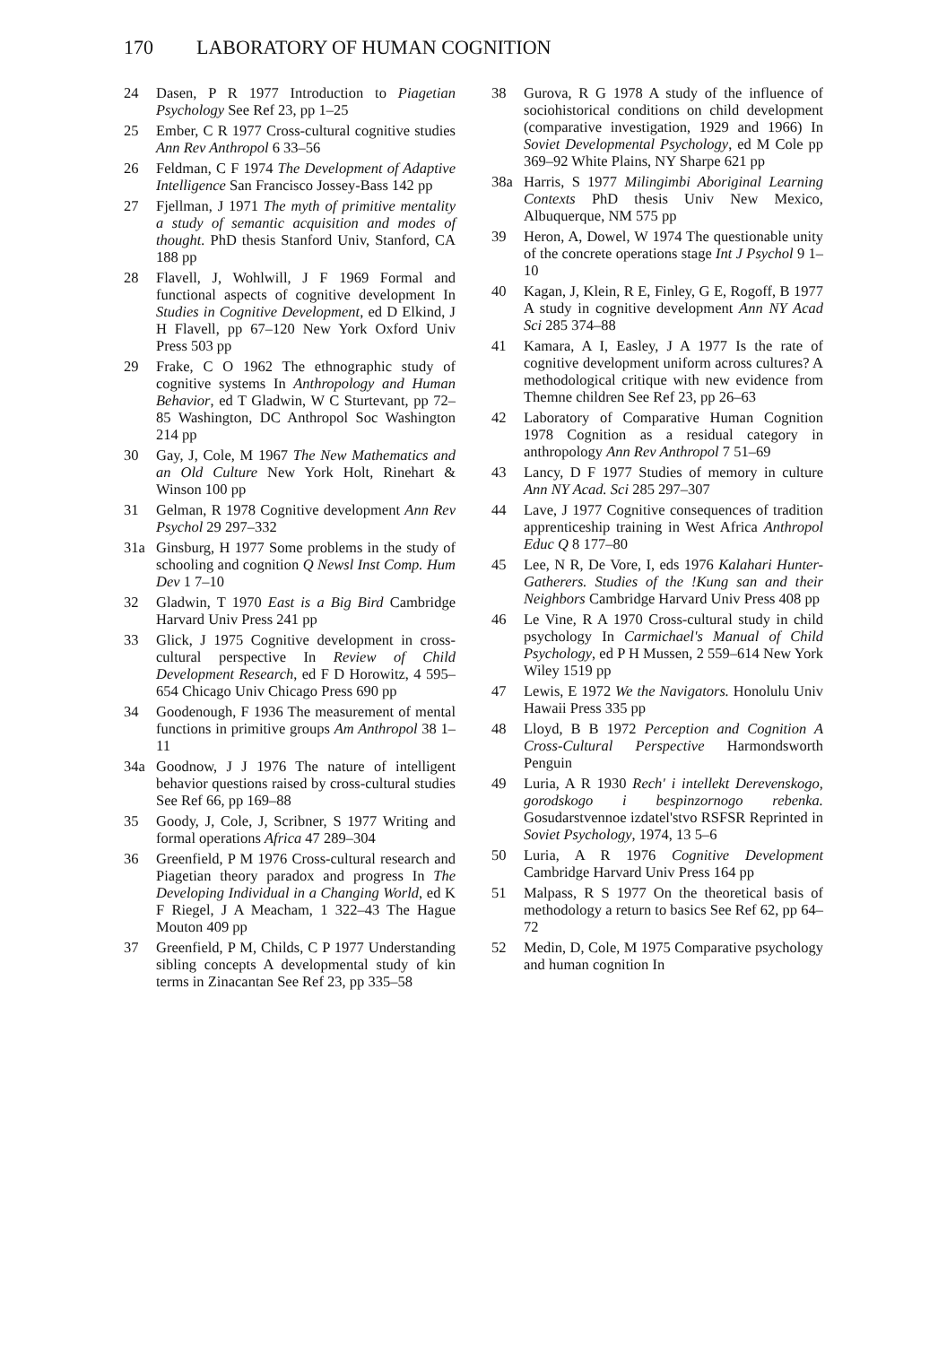170 LABORATORY OF HUMAN COGNITION
24 Dasen, P R 1977 Introduction to Piagetian Psychology See Ref 23, pp 1–25
25 Ember, C R 1977 Cross-cultural cognitive studies Ann Rev Anthropol 6 33–56
26 Feldman, C F 1974 The Development of Adaptive Intelligence San Francisco Jossey-Bass 142 pp
27 Fjellman, J 1971 The myth of primitive mentality a study of semantic acquisition and modes of thought. PhD thesis Stanford Univ, Stanford, CA 188 pp
28 Flavell, J, Wohlwill, J F 1969 Formal and functional aspects of cognitive development In Studies in Cognitive Development, ed D Elkind, J H Flavell, pp 67–120 New York Oxford Univ Press 503 pp
29 Frake, C O 1962 The ethnographic study of cognitive systems In Anthropology and Human Behavior, ed T Gladwin, W C Sturtevant, pp 72–85 Washington, DC Anthropol Soc Washington 214 pp
30 Gay, J, Cole, M 1967 The New Mathematics and an Old Culture New York Holt, Rinehart & Winson 100 pp
31 Gelman, R 1978 Cognitive development Ann Rev Psychol 29 297–332
31a Ginsburg, H 1977 Some problems in the study of schooling and cognition Q Newsl Inst Comp. Hum Dev 1 7–10
32 Gladwin, T 1970 East is a Big Bird Cambridge Harvard Univ Press 241 pp
33 Glick, J 1975 Cognitive development in cross-cultural perspective In Review of Child Development Research, ed F D Horowitz, 4 595–654 Chicago Univ Chicago Press 690 pp
34 Goodenough, F 1936 The measurement of mental functions in primitive groups Am Anthropol 38 1–11
34a Goodnow, J J 1976 The nature of intelligent behavior questions raised by cross-cultural studies See Ref 66, pp 169–88
35 Goody, J, Cole, J, Scribner, S 1977 Writing and formal operations Africa 47 289–304
36 Greenfield, P M 1976 Cross-cultural research and Piagetian theory paradox and progress In The Developing Individual in a Changing World, ed K F Riegel, J A Meacham, 1 322–43 The Hague Mouton 409 pp
37 Greenfield, P M, Childs, C P 1977 Understanding sibling concepts A developmental study of kin terms in Zinacantan See Ref 23, pp 335–58
38 Gurova, R G 1978 A study of the influence of sociohistorical conditions on child development (comparative investigation, 1929 and 1966) In Soviet Developmental Psychology, ed M Cole pp 369–92 White Plains, NY Sharpe 621 pp
38a Harris, S 1977 Milingimbi Aboriginal Learning Contexts PhD thesis Univ New Mexico, Albuquerque, NM 575 pp
39 Heron, A, Dowel, W 1974 The questionable unity of the concrete operations stage Int J Psychol 9 1–10
40 Kagan, J, Klein, R E, Finley, G E, Rogoff, B 1977 A study in cognitive development Ann NY Acad Sci 285 374–88
41 Kamara, A I, Easley, J A 1977 Is the rate of cognitive development uniform across cultures? A methodological critique with new evidence from Themne children See Ref 23, pp 26–63
42 Laboratory of Comparative Human Cognition 1978 Cognition as a residual category in anthropology Ann Rev Anthropol 7 51–69
43 Lancy, D F 1977 Studies of memory in culture Ann NY Acad. Sci 285 297–307
44 Lave, J 1977 Cognitive consequences of tradition apprenticeship training in West Africa Anthropol Educ Q 8 177–80
45 Lee, N R, De Vore, I, eds 1976 Kalahari Hunter-Gatherers. Studies of the !Kung san and their Neighbors Cambridge Harvard Univ Press 408 pp
46 Le Vine, R A 1970 Cross-cultural study in child psychology In Carmichael's Manual of Child Psychology, ed P H Mussen, 2 559–614 New York Wiley 1519 pp
47 Lewis, E 1972 We the Navigators. Honolulu Univ Hawaii Press 335 pp
48 Lloyd, B B 1972 Perception and Cognition A Cross-Cultural Perspective Harmondsworth Penguin
49 Luria, A R 1930 Rech' i intellekt Derevenskogo, gorodskogo i bespinzornogo rebenka. Gosudarstvennoe izdatel'stvo RSFSR Reprinted in Soviet Psychology, 1974, 13 5–6
50 Luria, A R 1976 Cognitive Development Cambridge Harvard Univ Press 164 pp
51 Malpass, R S 1977 On the theoretical basis of methodology a return to basics See Ref 62, pp 64–72
52 Medin, D, Cole, M 1975 Comparative psychology and human cognition In